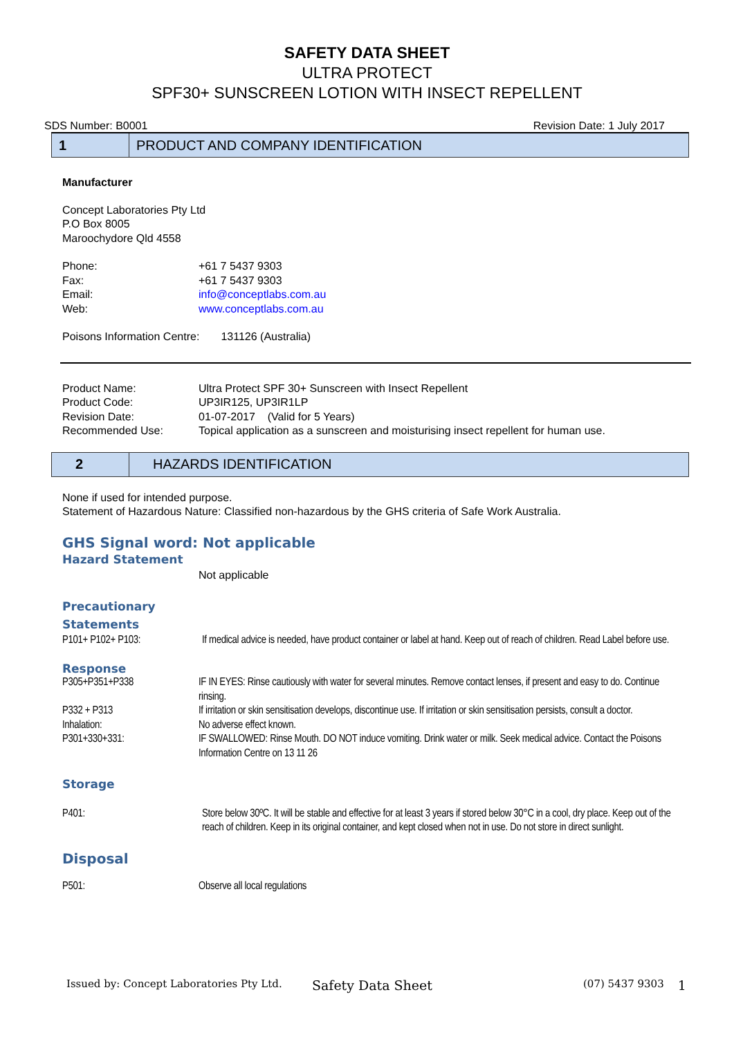SAFETY DATA SHEET
ULTRA PROTECT
SPF30+ SUNSCREEN LOTION WITH INSECT REPELLENT
SDS Number: B0001 Revision Date: 1 July 2017
1
PRODUCT AND COMPANY IDENTIFICATION
Manufacturer
Concept Laboratories Pty Ltd
P.O Box 8005
Maroochydore Qld 4558
| Phone: | +61 7 5437 9303 |
| Fax: | +61 7 5437 9303 |
| Email: | info@conceptlabs.com.au |
| Web: | www.conceptlabs.com.au |
Poisons Information Centre: 131126 (Australia)
| Product Name: | Ultra Protect SPF 30+ Sunscreen with Insect Repellent |
| Product Code: | UP3IR125, UP3IR1LP |
| Revision Date: | 01-07-2017 (Valid for 5 Years) |
| Recommended Use: | Topical application as a sunscreen and moisturising insect repellent for human use. |
2
HAZARDS IDENTIFICATION
None if used for intended purpose.
Statement of Hazardous Nature: Classified non-hazardous by the GHS criteria of Safe Work Australia.
GHS Signal word: Not applicable
Hazard Statement
Not applicable
Precautionary
Statements
| P101+ P102+ P103: | If medical advice is needed, have product container or label at hand. Keep out of reach of children. Read Label before use. |
Response
| P305+P351+P338 | IF IN EYES: Rinse cautiously with water for several minutes. Remove contact lenses, if present and easy to do. Continue rinsing. |
| P332 + P313 | If irritation or skin sensitisation develops, discontinue use. If irritation or skin sensitisation persists, consult a doctor. |
| Inhalation: | No adverse effect known. |
| P301+330+331: | IF SWALLOWED: Rinse Mouth. DO NOT induce vomiting. Drink water or milk. Seek medical advice. Contact the Poisons Information Centre on 13 11 26 |
Storage
| P401: | Store below 30ºC. It will be stable and effective for at least 3 years if stored below 30°C in a cool, dry place. Keep out of the reach of children. Keep in its original container, and kept closed when not in use. Do not store in direct sunlight. |
Disposal
| P501: | Observe all local regulations |
Issued by: Concept Laboratories Pty Ltd. Safety Data Sheet (07) 5437 9303 1